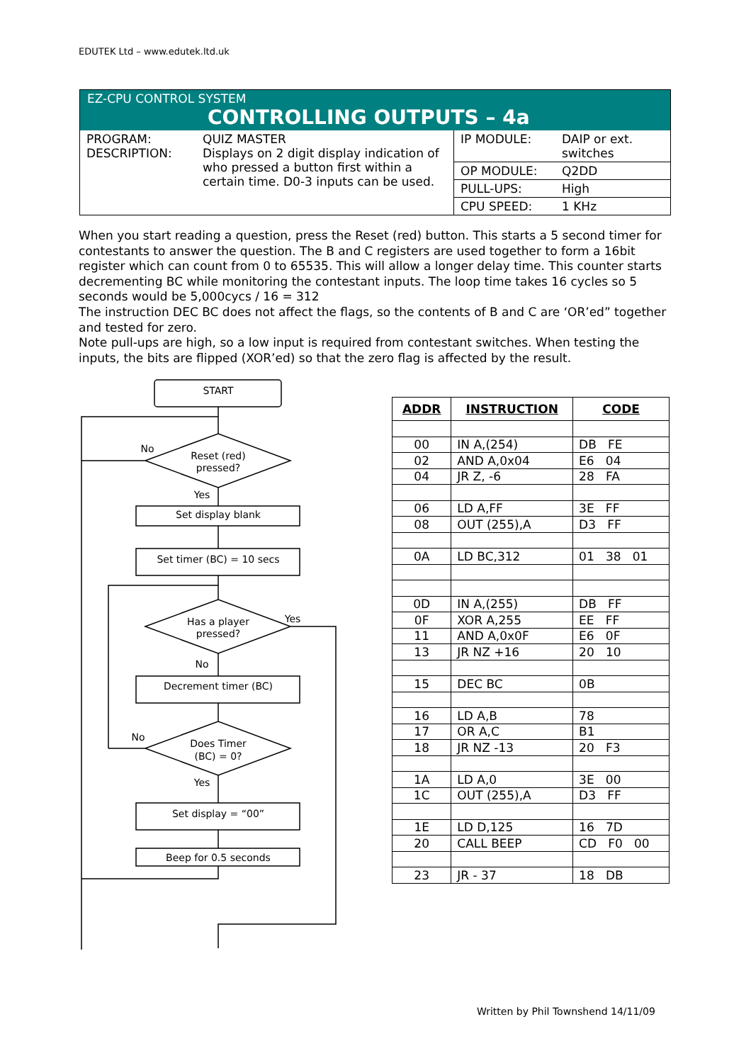EDUTEK Ltd – www.edutek.ltd.uk
EZ-CPU CONTROL SYSTEM
CONTROLLING OUTPUTS – 4a
| PROGRAM: DESCRIPTION: | QUIZ MASTER Displays on 2 digit display indication of who pressed a button first within a certain time. D0-3 inputs can be used. | / IP MODULE: / DAIP or ext. switches / / OP MODULE: / Q2DD / / PULL-UPS: / High / / CPU SPEED: / 1 KHz / |
When you start reading a question, press the Reset (red) button. This starts a 5 second timer for contestants to answer the question. The B and C registers are used together to form a 16bit register which can count from 0 to 65535. This will allow a longer delay time. This counter starts decrementing BC while monitoring the contestant inputs. The loop time takes 16 cycles so 5 seconds would be 5,000cycs / 16 = 312
The instruction DEC BC does not affect the flags, so the contents of B and C are ‘OR’ed” together and tested for zero.
Note pull-ups are high, so a low input is required from contestant switches. When testing the inputs, the bits are flipped (XOR’ed) so that the zero flag is affected by the result.
START
No
Reset (red)
pressed?
Yes
Set display blank
Set timer (BC) = 10 secs
Has a player
pressed?
Yes
No
Decrement timer (BC)
No
Does Timer
(BC) = 0?
Yes
Set display = “00”
Beep for 0.5 seconds
| ADDR | INSTRUCTION | CODE |
| --- | --- | --- |
| 00 | IN A,(254) | DB FE |
| 02 | AND A,0x04 | E6 04 |
| 04 | JR Z, -6 | 28 FA |
| 06 | LD A,FF | 3E FF |
| 08 | OUT (255),A | D3 FF |
| 0A | LD BC,312 | 01 38 01 |
| 0D | IN A,(255) | DB FF |
| 0F | XOR A,255 | EE FF |
| 11 | AND A,0x0F | E6 0F |
| 13 | JR NZ +16 | 20 10 |
| 15 | DEC BC | 0B |
| 16 | LD A,B | 78 |
| 17 | OR A,C | B1 |
| 18 | JR NZ -13 | 20 F3 |
| 1A | LD A,0 | 3E 00 |
| 1C | OUT (255),A | D3 FF |
| 1E | LD D,125 | 16 7D |
| 20 | CALL BEEP | CD F0 00 |
| 23 | JR - 37 | 18 DB |
Written by Phil Townshend 14/11/09